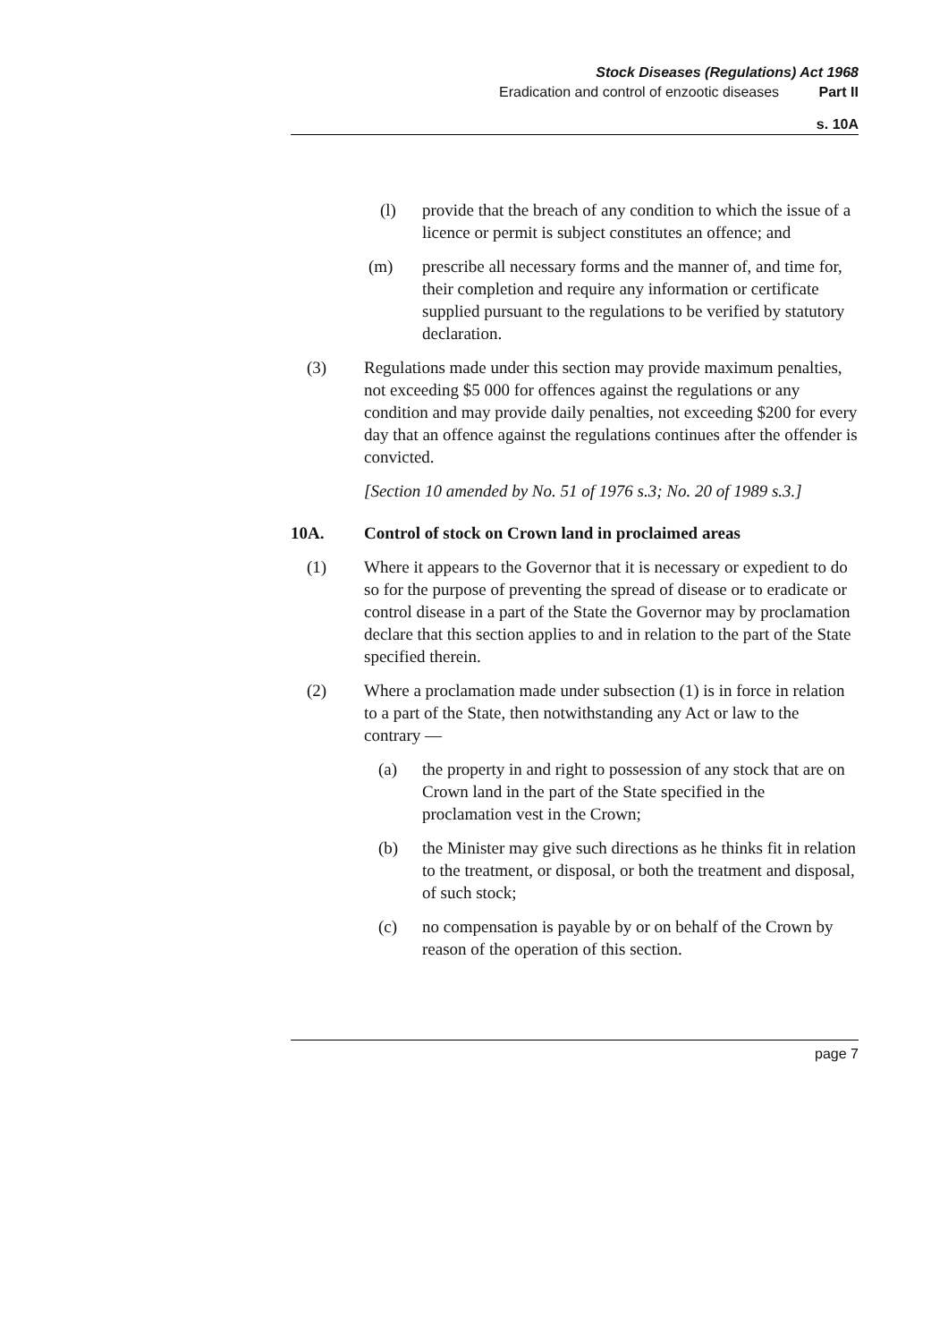Stock Diseases (Regulations) Act 1968
Eradication and control of enzootic diseases Part II
s. 10A
(l) provide that the breach of any condition to which the issue of a licence or permit is subject constitutes an offence; and
(m) prescribe all necessary forms and the manner of, and time for, their completion and require any information or certificate supplied pursuant to the regulations to be verified by statutory declaration.
(3) Regulations made under this section may provide maximum penalties, not exceeding $5 000 for offences against the regulations or any condition and may provide daily penalties, not exceeding $200 for every day that an offence against the regulations continues after the offender is convicted.
[Section 10 amended by No. 51 of 1976 s.3; No. 20 of 1989 s.3.]
10A. Control of stock on Crown land in proclaimed areas
(1) Where it appears to the Governor that it is necessary or expedient to do so for the purpose of preventing the spread of disease or to eradicate or control disease in a part of the State the Governor may by proclamation declare that this section applies to and in relation to the part of the State specified therein.
(2) Where a proclamation made under subsection (1) is in force in relation to a part of the State, then notwithstanding any Act or law to the contrary —
(a) the property in and right to possession of any stock that are on Crown land in the part of the State specified in the proclamation vest in the Crown;
(b) the Minister may give such directions as he thinks fit in relation to the treatment, or disposal, or both the treatment and disposal, of such stock;
(c) no compensation is payable by or on behalf of the Crown by reason of the operation of this section.
page 7